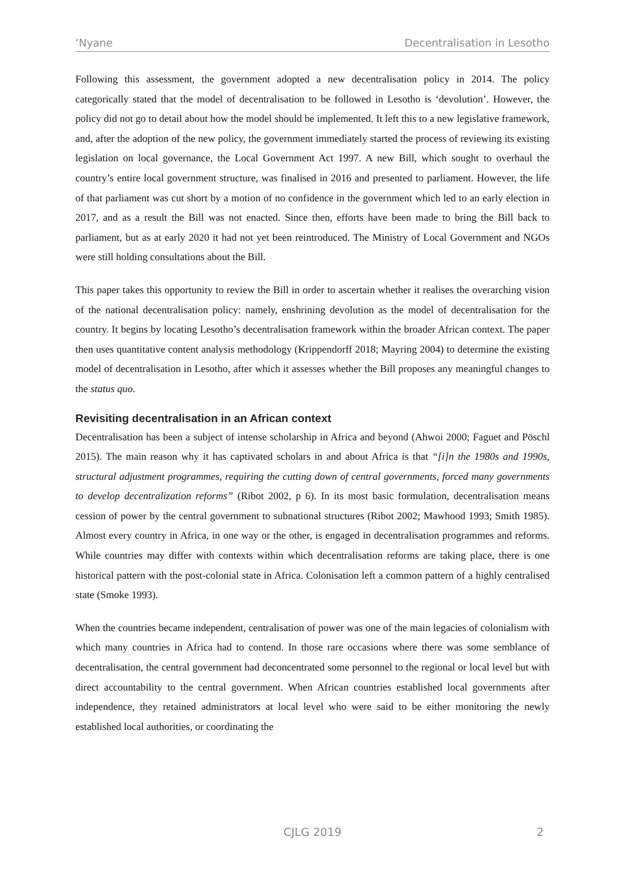‘Nyane Decentralisation in Lesotho
Following this assessment, the government adopted a new decentralisation policy in 2014. The policy categorically stated that the model of decentralisation to be followed in Lesotho is ‘devolution’. However, the policy did not go to detail about how the model should be implemented. It left this to a new legislative framework, and, after the adoption of the new policy, the government immediately started the process of reviewing its existing legislation on local governance, the Local Government Act 1997. A new Bill, which sought to overhaul the country’s entire local government structure, was finalised in 2016 and presented to parliament. However, the life of that parliament was cut short by a motion of no confidence in the government which led to an early election in 2017, and as a result the Bill was not enacted. Since then, efforts have been made to bring the Bill back to parliament, but as at early 2020 it had not yet been reintroduced. The Ministry of Local Government and NGOs were still holding consultations about the Bill.
This paper takes this opportunity to review the Bill in order to ascertain whether it realises the overarching vision of the national decentralisation policy: namely, enshrining devolution as the model of decentralisation for the country. It begins by locating Lesotho’s decentralisation framework within the broader African context. The paper then uses quantitative content analysis methodology (Krippendorff 2018; Mayring 2004) to determine the existing model of decentralisation in Lesotho, after which it assesses whether the Bill proposes any meaningful changes to the status quo.
Revisiting decentralisation in an African context
Decentralisation has been a subject of intense scholarship in Africa and beyond (Ahwoi 2000; Faguet and Pöschl 2015). The main reason why it has captivated scholars in and about Africa is that “[i]n the 1980s and 1990s, structural adjustment programmes, requiring the cutting down of central governments, forced many governments to develop decentralization reforms” (Ribot 2002, p 6). In its most basic formulation, decentralisation means cession of power by the central government to subnational structures (Ribot 2002; Mawhood 1993; Smith 1985). Almost every country in Africa, in one way or the other, is engaged in decentralisation programmes and reforms. While countries may differ with contexts within which decentralisation reforms are taking place, there is one historical pattern with the post-colonial state in Africa. Colonisation left a common pattern of a highly centralised state (Smoke 1993).
When the countries became independent, centralisation of power was one of the main legacies of colonialism with which many countries in Africa had to contend. In those rare occasions where there was some semblance of decentralisation, the central government had deconcentrated some personnel to the regional or local level but with direct accountability to the central government. When African countries established local governments after independence, they retained administrators at local level who were said to be either monitoring the newly established local authorities, or coordinating the
CJLG 2019
2